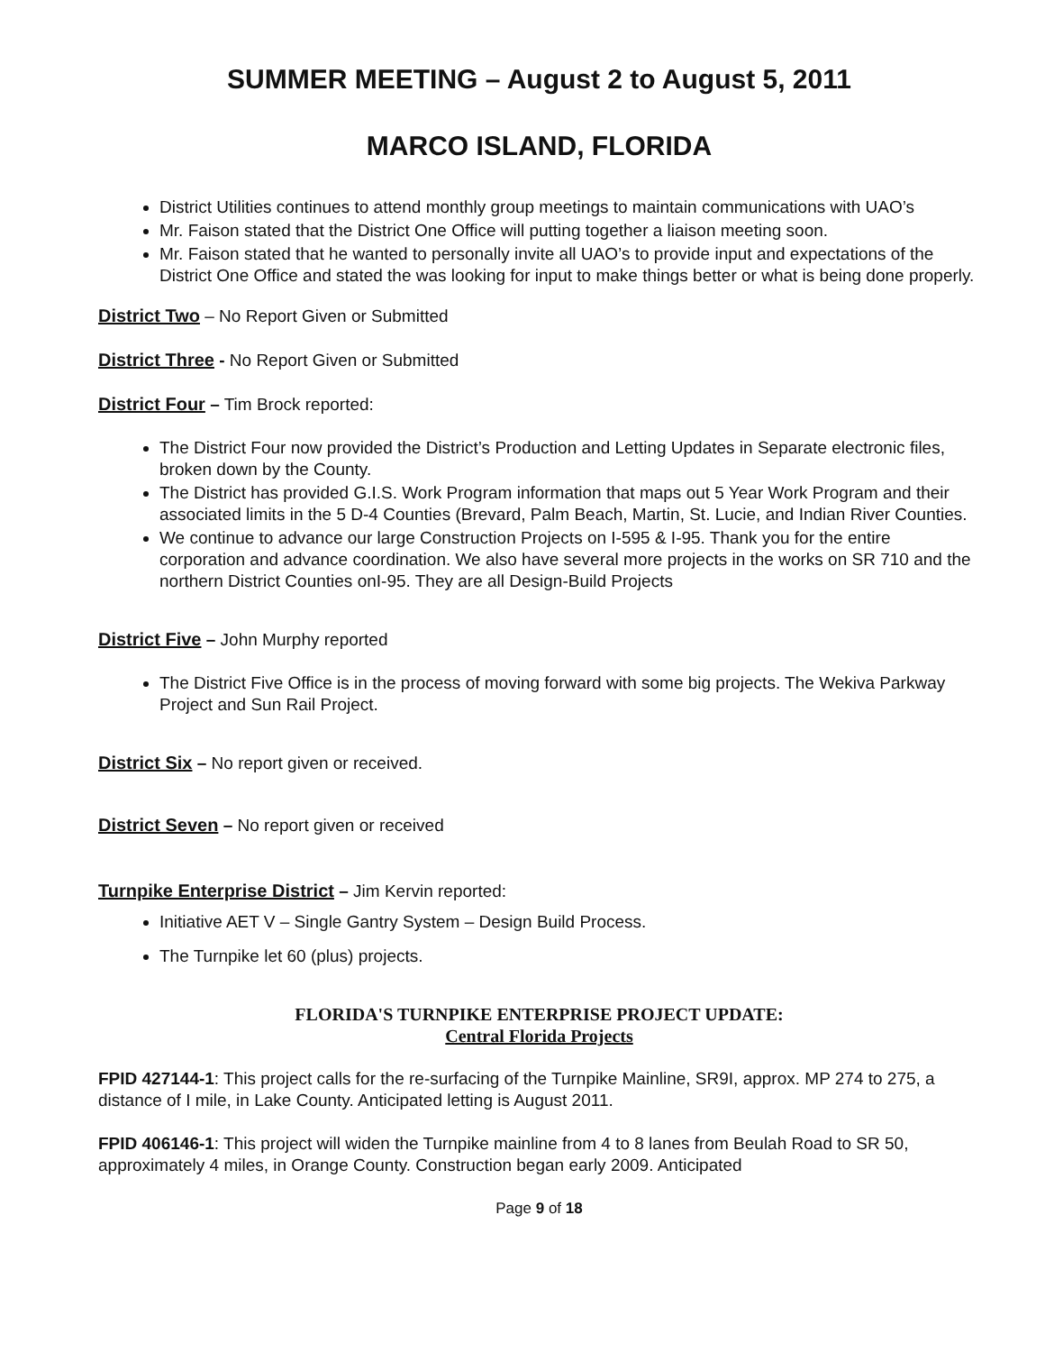SUMMER MEETING – August 2 to August 5, 2011
MARCO ISLAND, FLORIDA
District Utilities continues to attend monthly group meetings to maintain communications with UAO’s
Mr. Faison stated that the District One Office will putting together a liaison meeting soon.
Mr. Faison stated that he wanted to personally invite all UAO’s to provide input and expectations of the District One Office and stated the was looking for input to make things better or what is being done properly.
District Two – No Report Given or Submitted
District Three - No Report Given or Submitted
District Four – Tim Brock reported:
The District Four now provided the District’s Production and Letting Updates in Separate electronic files, broken down by the County.
The District has provided G.I.S. Work Program information that maps out 5 Year Work Program and their associated limits in the 5 D-4 Counties (Brevard, Palm Beach, Martin, St. Lucie, and Indian River Counties.
We continue to advance our large Construction Projects on I-595 & I-95. Thank you for the entire corporation and advance coordination. We also have several more projects in the works on SR 710 and the northern District Counties onI-95. They are all Design-Build Projects
District Five – John Murphy reported
The District Five Office is in the process of moving forward with some big projects. The Wekiva Parkway Project and Sun Rail Project.
District Six – No report given or received.
District Seven – No report given or received
Turnpike Enterprise District – Jim Kervin reported:
Initiative AET V – Single Gantry System – Design Build Process.
The Turnpike let 60 (plus) projects.
FLORIDA'S TURNPIKE ENTERPRISE PROJECT UPDATE:
Central Florida Projects
FPID 427144-1: This project calls for the re-surfacing of the Turnpike Mainline, SR9I, approx. MP 274 to 275, a distance of I mile, in Lake County. Anticipated letting is August 2011.
FPID 406146-1: This project will widen the Turnpike mainline from 4 to 8 lanes from Beulah Road to SR 50, approximately 4 miles, in Orange County. Construction began early 2009. Anticipated
Page 9 of 18